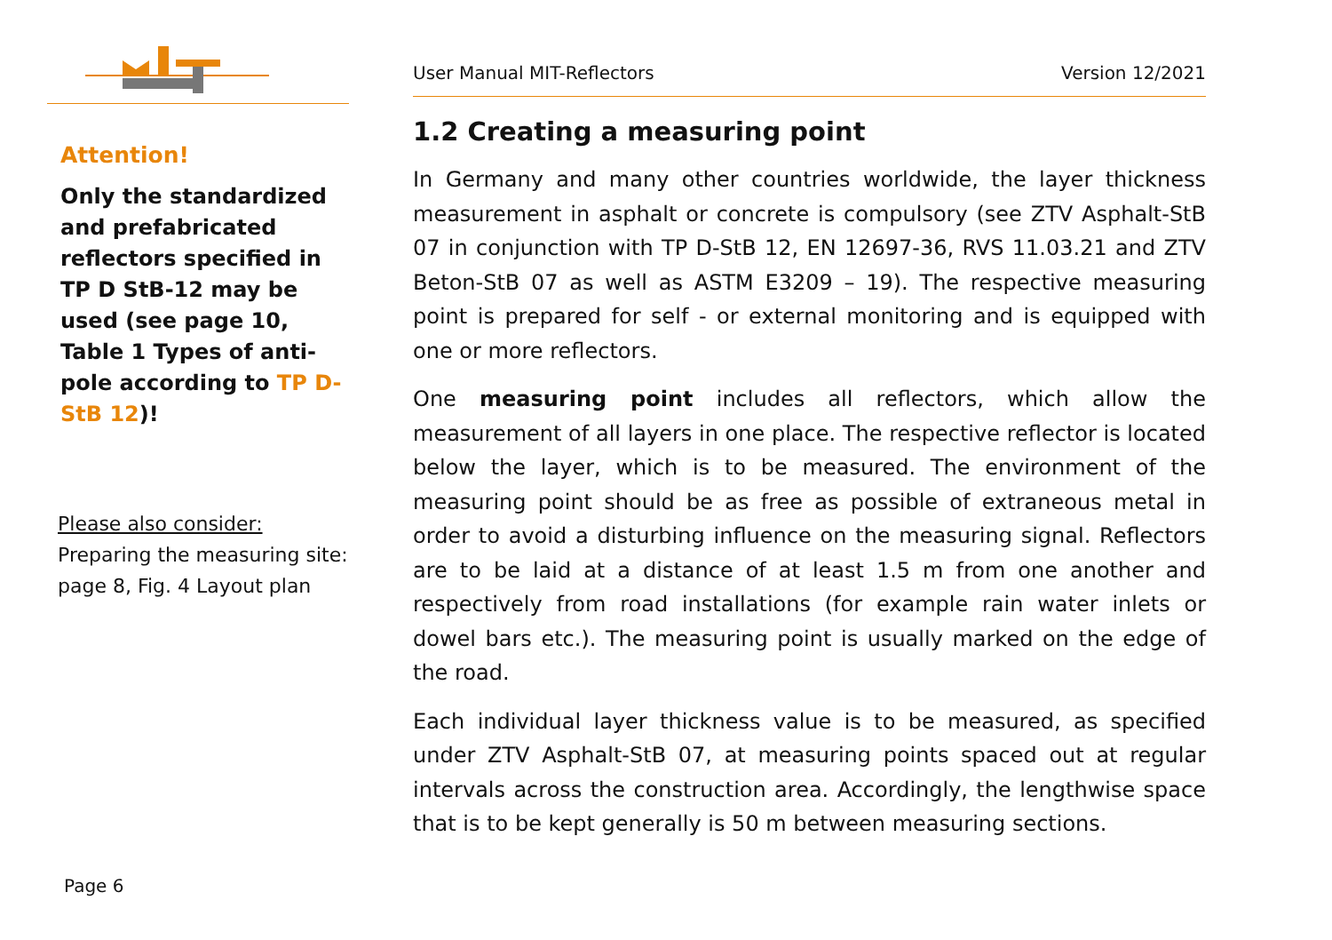Attention!
Only the standardized and prefabricated reflectors specified in TP D StB-12 may be used (see page 10, Table 1 Types of anti-pole according to TP D-StB 12)!
Please also consider:
Preparing the measuring site: page 8, Fig. 4 Layout plan
User Manual MIT-Reflectors Version 12/2021
1.2 Creating a measuring point
In Germany and many other countries worldwide, the layer thickness measurement in asphalt or concrete is compulsory (see ZTV Asphalt-StB 07 in conjunction with TP D-StB 12, EN 12697-36, RVS 11.03.21 and ZTV Beton-StB 07 as well as ASTM E3209 – 19). The respective measuring point is prepared for self - or external monitoring and is equipped with one or more reflectors.
One measuring point includes all reflectors, which allow the measurement of all layers in one place. The respective reflector is located below the layer, which is to be measured. The environment of the measuring point should be as free as possible of extraneous metal in order to avoid a disturbing influence on the measuring signal. Reflectors are to be laid at a distance of at least 1.5 m from one another and respectively from road installations (for example rain water inlets or dowel bars etc.). The measuring point is usually marked on the edge of the road.
Each individual layer thickness value is to be measured, as specified under ZTV Asphalt-StB 07, at measuring points spaced out at regular intervals across the construction area. Accordingly, the lengthwise space that is to be kept generally is 50 m between measuring sections.
Page 6